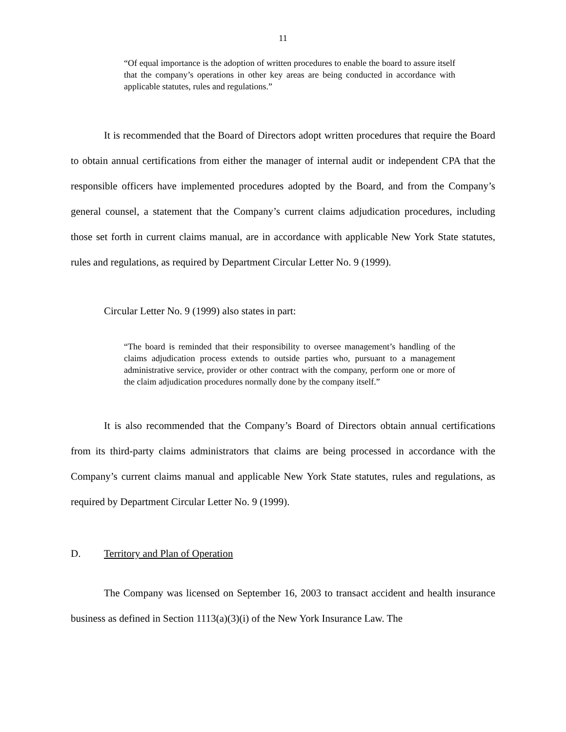11
“Of equal importance is the adoption of written procedures to enable the board to assure itself that the company’s operations in other key areas are being conducted in accordance with applicable statutes, rules and regulations.”
It is recommended that the Board of Directors adopt written procedures that require the Board to obtain annual certifications from either the manager of internal audit or independent CPA that the responsible officers have implemented procedures adopted by the Board, and from the Company’s general counsel, a statement that the Company’s current claims adjudication procedures, including those set forth in current claims manual, are in accordance with applicable New York State statutes, rules and regulations, as required by Department Circular Letter No. 9 (1999).
Circular Letter No. 9 (1999) also states in part:
“The board is reminded that their responsibility to oversee management’s handling of the claims adjudication process extends to outside parties who, pursuant to a management administrative service, provider or other contract with the company, perform one or more of the claim adjudication procedures normally done by the company itself.”
It is also recommended that the Company’s Board of Directors obtain annual certifications from its third-party claims administrators that claims are being processed in accordance with the Company’s current claims manual and applicable New York State statutes, rules and regulations, as required by Department Circular Letter No. 9 (1999).
D. Territory and Plan of Operation
The Company was licensed on September 16, 2003 to transact accident and health insurance business as defined in Section 1113(a)(3)(i) of the New York Insurance Law. The